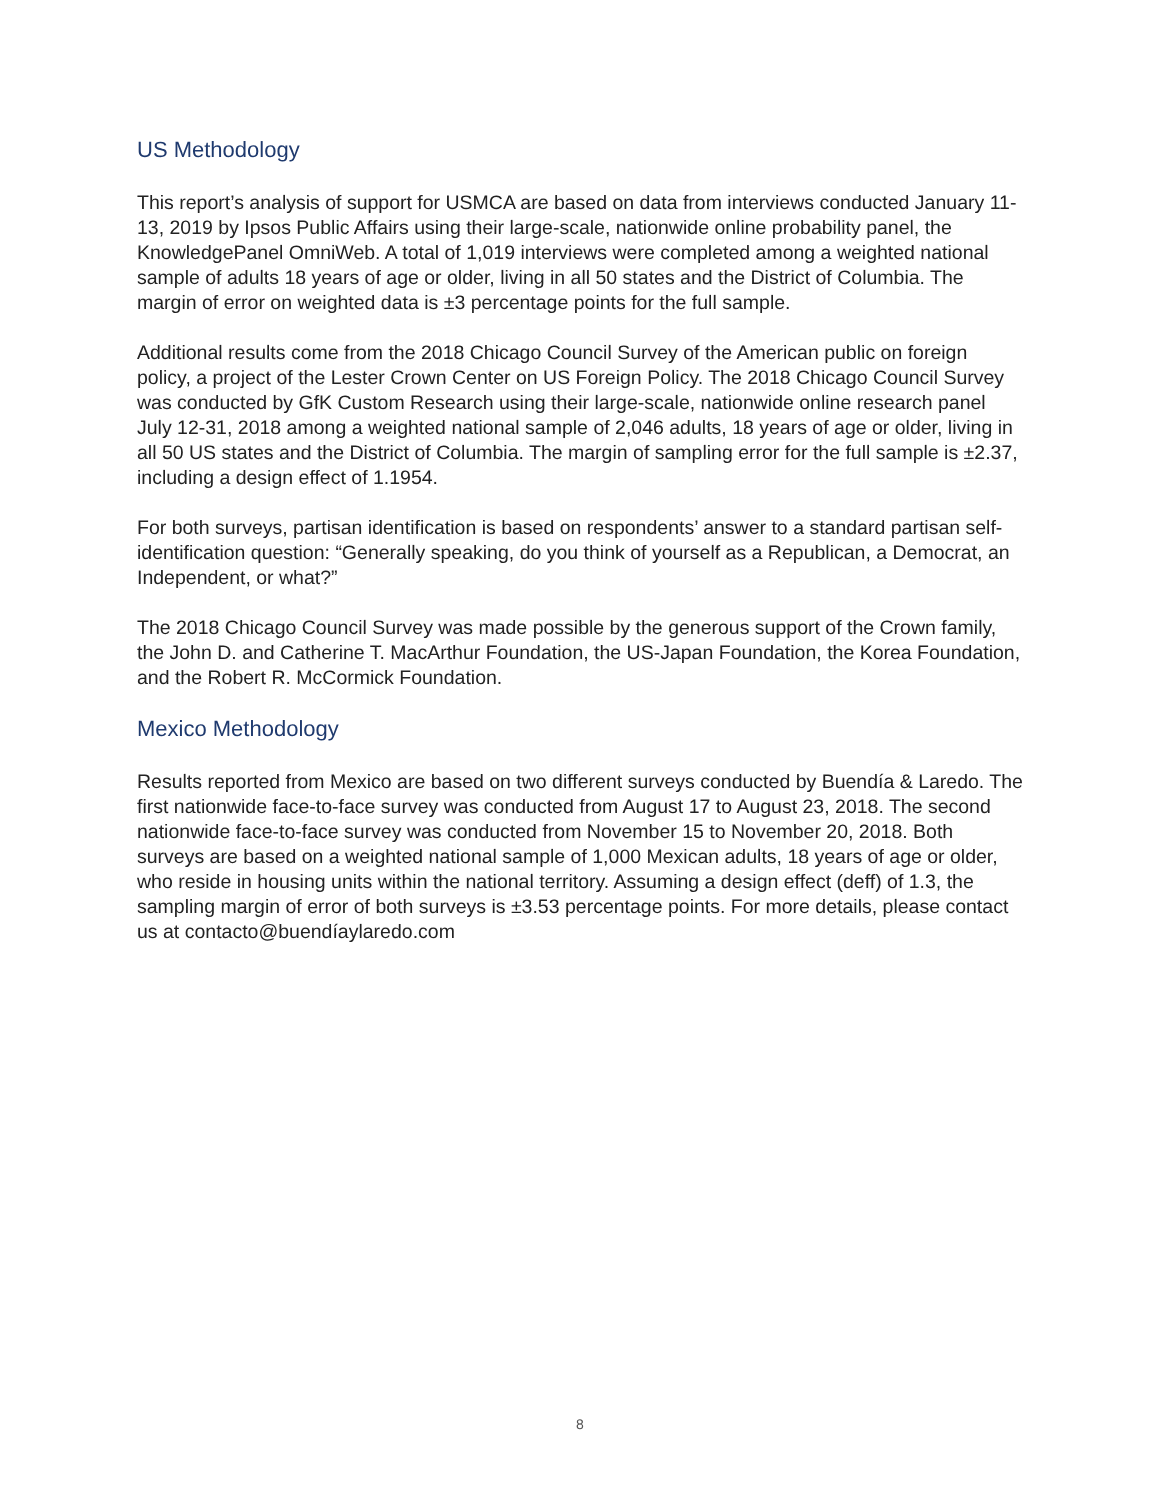US Methodology
This report’s analysis of support for USMCA are based on data from interviews conducted January 11-13, 2019 by Ipsos Public Affairs using their large-scale, nationwide online probability panel, the KnowledgePanel OmniWeb. A total of 1,019 interviews were completed among a weighted national sample of adults 18 years of age or older, living in all 50 states and the District of Columbia. The margin of error on weighted data is ±3 percentage points for the full sample.
Additional results come from the 2018 Chicago Council Survey of the American public on foreign policy, a project of the Lester Crown Center on US Foreign Policy. The 2018 Chicago Council Survey was conducted by GfK Custom Research using their large-scale, nationwide online research panel July 12-31, 2018 among a weighted national sample of 2,046 adults, 18 years of age or older, living in all 50 US states and the District of Columbia. The margin of sampling error for the full sample is ±2.37, including a design effect of 1.1954.
For both surveys, partisan identification is based on respondents’ answer to a standard partisan self-identification question: “Generally speaking, do you think of yourself as a Republican, a Democrat, an Independent, or what?”
The 2018 Chicago Council Survey was made possible by the generous support of the Crown family, the John D. and Catherine T. MacArthur Foundation, the US-Japan Foundation, the Korea Foundation, and the Robert R. McCormick Foundation.
Mexico Methodology
Results reported from Mexico are based on two different surveys conducted by Buendía & Laredo. The first nationwide face-to-face survey was conducted from August 17 to August 23, 2018. The second nationwide face-to-face survey was conducted from November 15 to November 20, 2018. Both surveys are based on a weighted national sample of 1,000 Mexican adults, 18 years of age or older, who reside in housing units within the national territory. Assuming a design effect (deff) of 1.3, the sampling margin of error of both surveys is ±3.53 percentage points. For more details, please contact us at contacto@buendíaylaredo.com
8